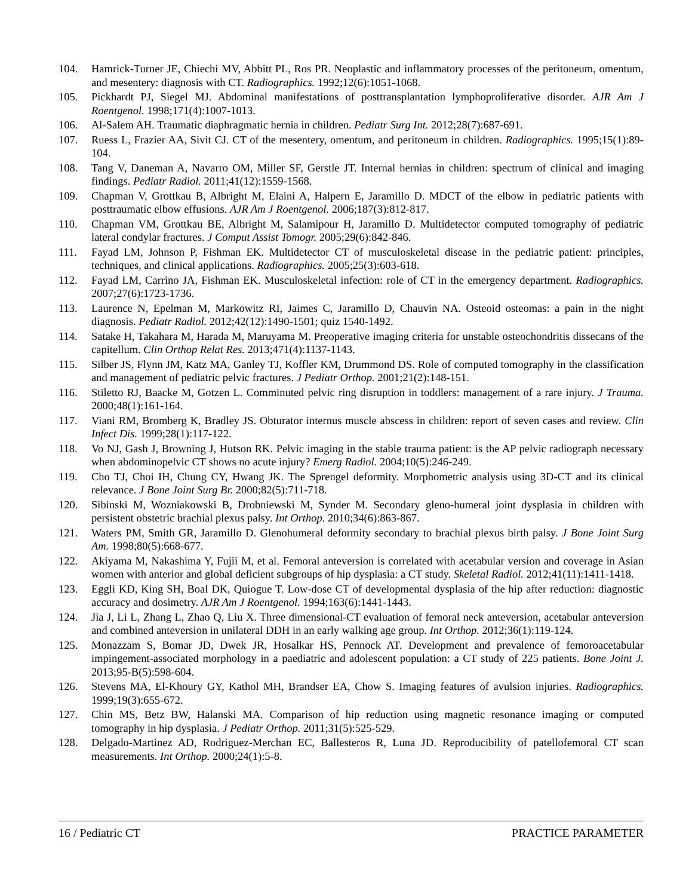104. Hamrick-Turner JE, Chiechi MV, Abbitt PL, Ros PR. Neoplastic and inflammatory processes of the peritoneum, omentum, and mesentery: diagnosis with CT. Radiographics. 1992;12(6):1051-1068.
105. Pickhardt PJ, Siegel MJ. Abdominal manifestations of posttransplantation lymphoproliferative disorder. AJR Am J Roentgenol. 1998;171(4):1007-1013.
106. Al-Salem AH. Traumatic diaphragmatic hernia in children. Pediatr Surg Int. 2012;28(7):687-691.
107. Ruess L, Frazier AA, Sivit CJ. CT of the mesentery, omentum, and peritoneum in children. Radiographics. 1995;15(1):89-104.
108. Tang V, Daneman A, Navarro OM, Miller SF, Gerstle JT. Internal hernias in children: spectrum of clinical and imaging findings. Pediatr Radiol. 2011;41(12):1559-1568.
109. Chapman V, Grottkau B, Albright M, Elaini A, Halpern E, Jaramillo D. MDCT of the elbow in pediatric patients with posttraumatic elbow effusions. AJR Am J Roentgenol. 2006;187(3):812-817.
110. Chapman VM, Grottkau BE, Albright M, Salamipour H, Jaramillo D. Multidetector computed tomography of pediatric lateral condylar fractures. J Comput Assist Tomogr. 2005;29(6):842-846.
111. Fayad LM, Johnson P, Fishman EK. Multidetector CT of musculoskeletal disease in the pediatric patient: principles, techniques, and clinical applications. Radiographics. 2005;25(3):603-618.
112. Fayad LM, Carrino JA, Fishman EK. Musculoskeletal infection: role of CT in the emergency department. Radiographics. 2007;27(6):1723-1736.
113. Laurence N, Epelman M, Markowitz RI, Jaimes C, Jaramillo D, Chauvin NA. Osteoid osteomas: a pain in the night diagnosis. Pediatr Radiol. 2012;42(12):1490-1501; quiz 1540-1492.
114. Satake H, Takahara M, Harada M, Maruyama M. Preoperative imaging criteria for unstable osteochondritis dissecans of the capitellum. Clin Orthop Relat Res. 2013;471(4):1137-1143.
115. Silber JS, Flynn JM, Katz MA, Ganley TJ, Koffler KM, Drummond DS. Role of computed tomography in the classification and management of pediatric pelvic fractures. J Pediatr Orthop. 2001;21(2):148-151.
116. Stiletto RJ, Baacke M, Gotzen L. Comminuted pelvic ring disruption in toddlers: management of a rare injury. J Trauma. 2000;48(1):161-164.
117. Viani RM, Bromberg K, Bradley JS. Obturator internus muscle abscess in children: report of seven cases and review. Clin Infect Dis. 1999;28(1):117-122.
118. Vo NJ, Gash J, Browning J, Hutson RK. Pelvic imaging in the stable trauma patient: is the AP pelvic radiograph necessary when abdominopelvic CT shows no acute injury? Emerg Radiol. 2004;10(5):246-249.
119. Cho TJ, Choi IH, Chung CY, Hwang JK. The Sprengel deformity. Morphometric analysis using 3D-CT and its clinical relevance. J Bone Joint Surg Br. 2000;82(5):711-718.
120. Sibinski M, Wozniakowski B, Drobniewski M, Synder M. Secondary gleno-humeral joint dysplasia in children with persistent obstetric brachial plexus palsy. Int Orthop. 2010;34(6):863-867.
121. Waters PM, Smith GR, Jaramillo D. Glenohumeral deformity secondary to brachial plexus birth palsy. J Bone Joint Surg Am. 1998;80(5):668-677.
122. Akiyama M, Nakashima Y, Fujii M, et al. Femoral anteversion is correlated with acetabular version and coverage in Asian women with anterior and global deficient subgroups of hip dysplasia: a CT study. Skeletal Radiol. 2012;41(11):1411-1418.
123. Eggli KD, King SH, Boal DK, Quiogue T. Low-dose CT of developmental dysplasia of the hip after reduction: diagnostic accuracy and dosimetry. AJR Am J Roentgenol. 1994;163(6):1441-1443.
124. Jia J, Li L, Zhang L, Zhao Q, Liu X. Three dimensional-CT evaluation of femoral neck anteversion, acetabular anteversion and combined anteversion in unilateral DDH in an early walking age group. Int Orthop. 2012;36(1):119-124.
125. Monazzam S, Bomar JD, Dwek JR, Hosalkar HS, Pennock AT. Development and prevalence of femoroacetabular impingement-associated morphology in a paediatric and adolescent population: a CT study of 225 patients. Bone Joint J. 2013;95-B(5):598-604.
126. Stevens MA, El-Khoury GY, Kathol MH, Brandser EA, Chow S. Imaging features of avulsion injuries. Radiographics. 1999;19(3):655-672.
127. Chin MS, Betz BW, Halanski MA. Comparison of hip reduction using magnetic resonance imaging or computed tomography in hip dysplasia. J Pediatr Orthop. 2011;31(5):525-529.
128. Delgado-Martinez AD, Rodriguez-Merchan EC, Ballesteros R, Luna JD. Reproducibility of patellofemoral CT scan measurements. Int Orthop. 2000;24(1):5-8.
16 / Pediatric CT PRACTICE PARAMETER